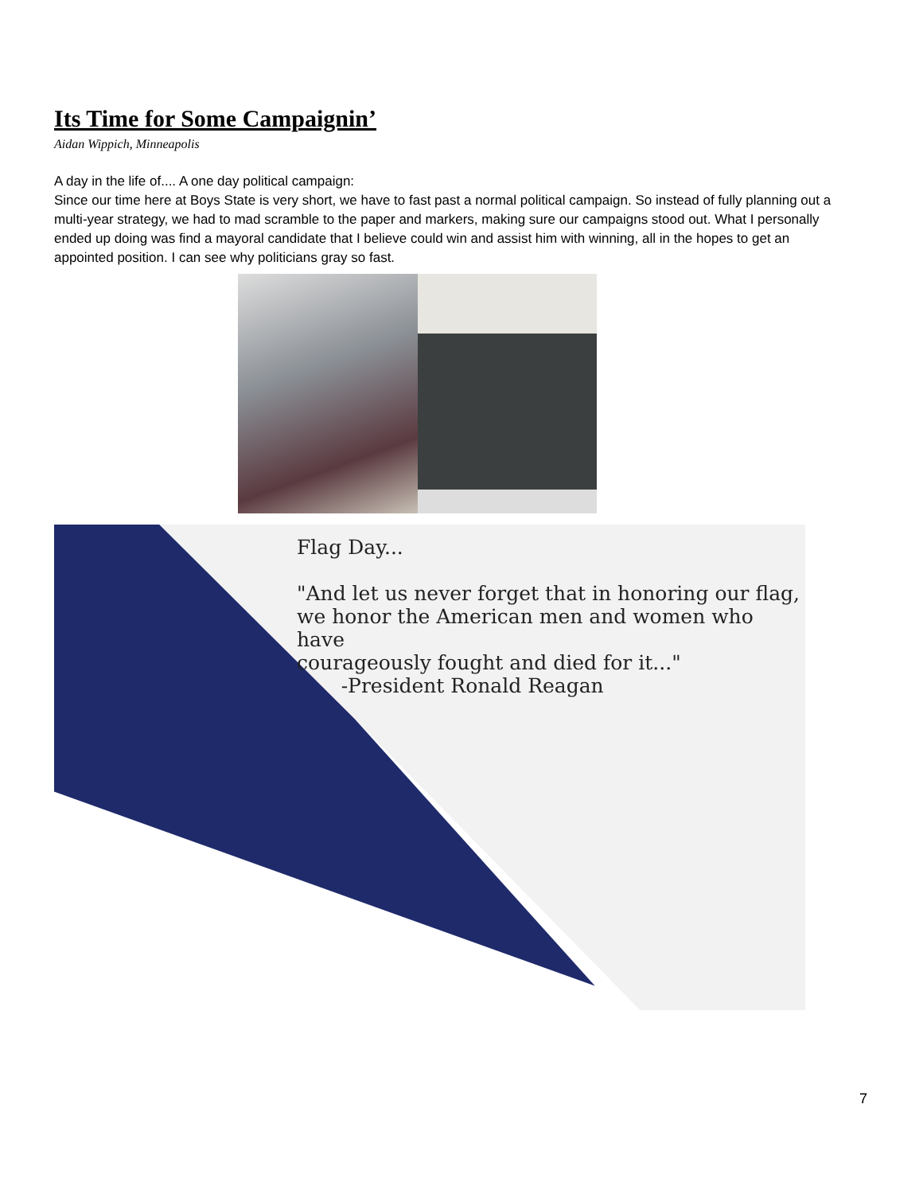Its Time for Some Campaignin’
Aidan Wippich, Minneapolis
A day in the life of.... A one day political campaign:
Since our time here at Boys State is very short, we have to fast past a normal political campaign. So instead of fully planning out a multi-year strategy, we had to mad scramble to the paper and markers, making sure our campaigns stood out. What I personally ended up doing was find a mayoral candidate that I believe could win and assist him with winning, all in the hopes to get an appointed position. I can see why politicians gray so fast.
Flag Day...
"And let us never forget that in honoring our flag,
we honor the American men and women who have
courageously fought and died for it..."
-President Ronald Reagan
7